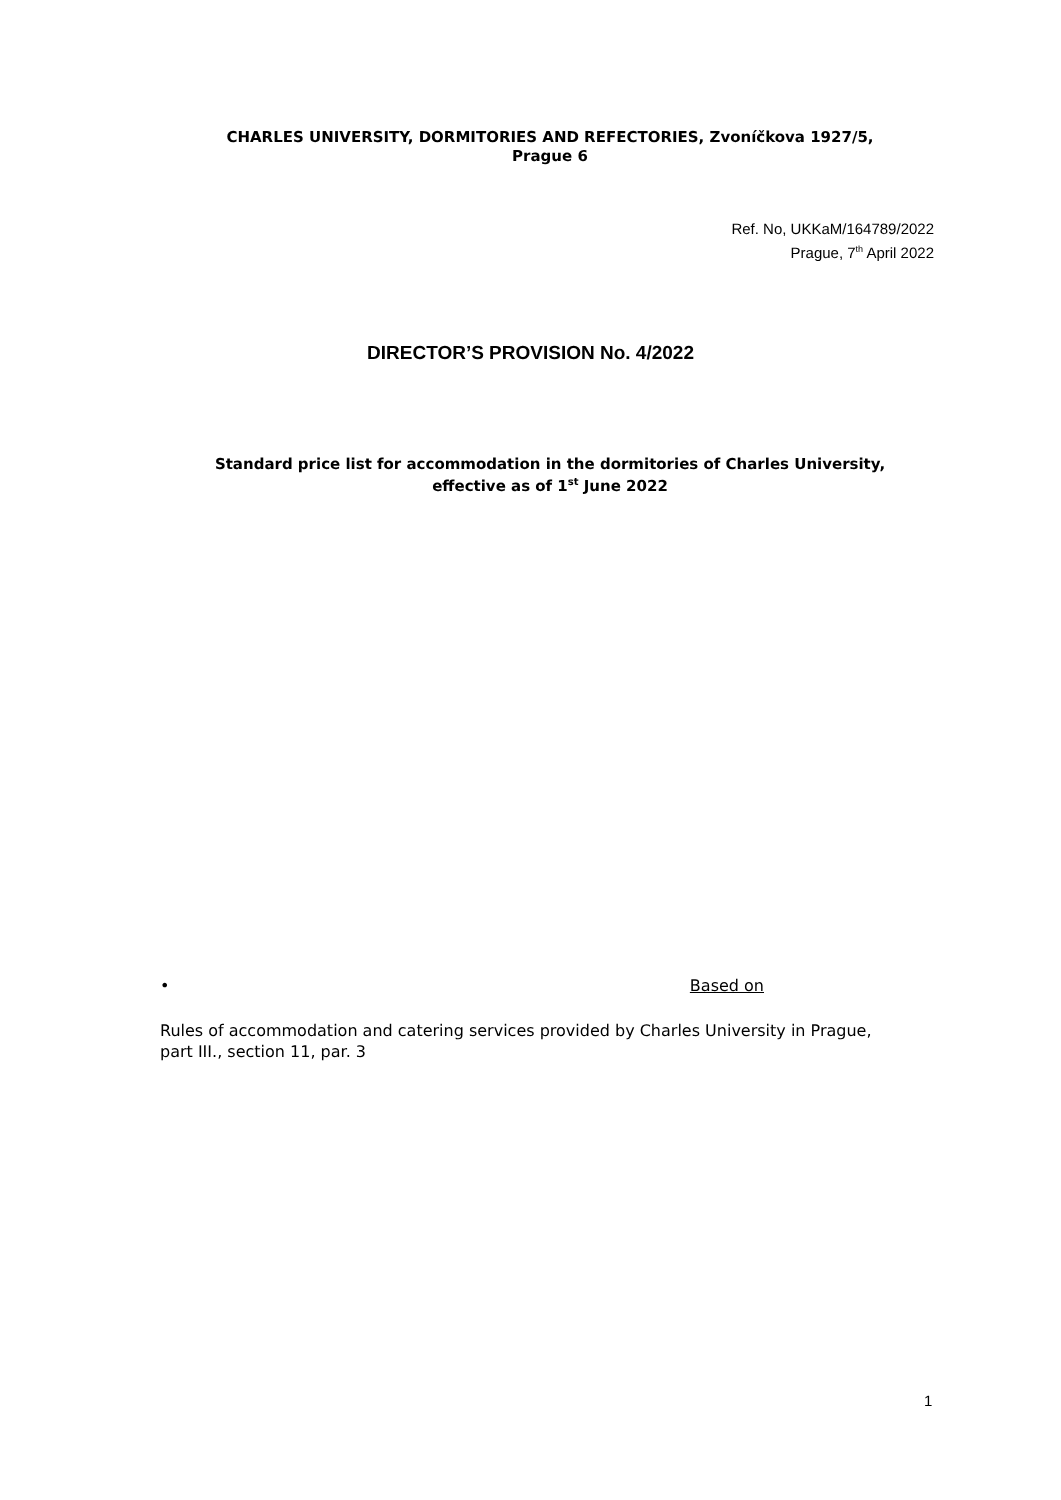CHARLES UNIVERSITY, DORMITORIES AND REFECTORIES, Zvoníčkova 1927/5,
Prague 6
Ref. No, UKKaM/164789/2022
Prague, 7<sup>th</sup> April 2022
DIRECTOR’S PROVISION No. 4/2022
Standard price list for accommodation in the dormitories of Charles University,
effective as of 1<sup>st</sup> June 2022
• Based on
Rules of accommodation and catering services provided by Charles University in Prague, part III., section 11, par. 3
1